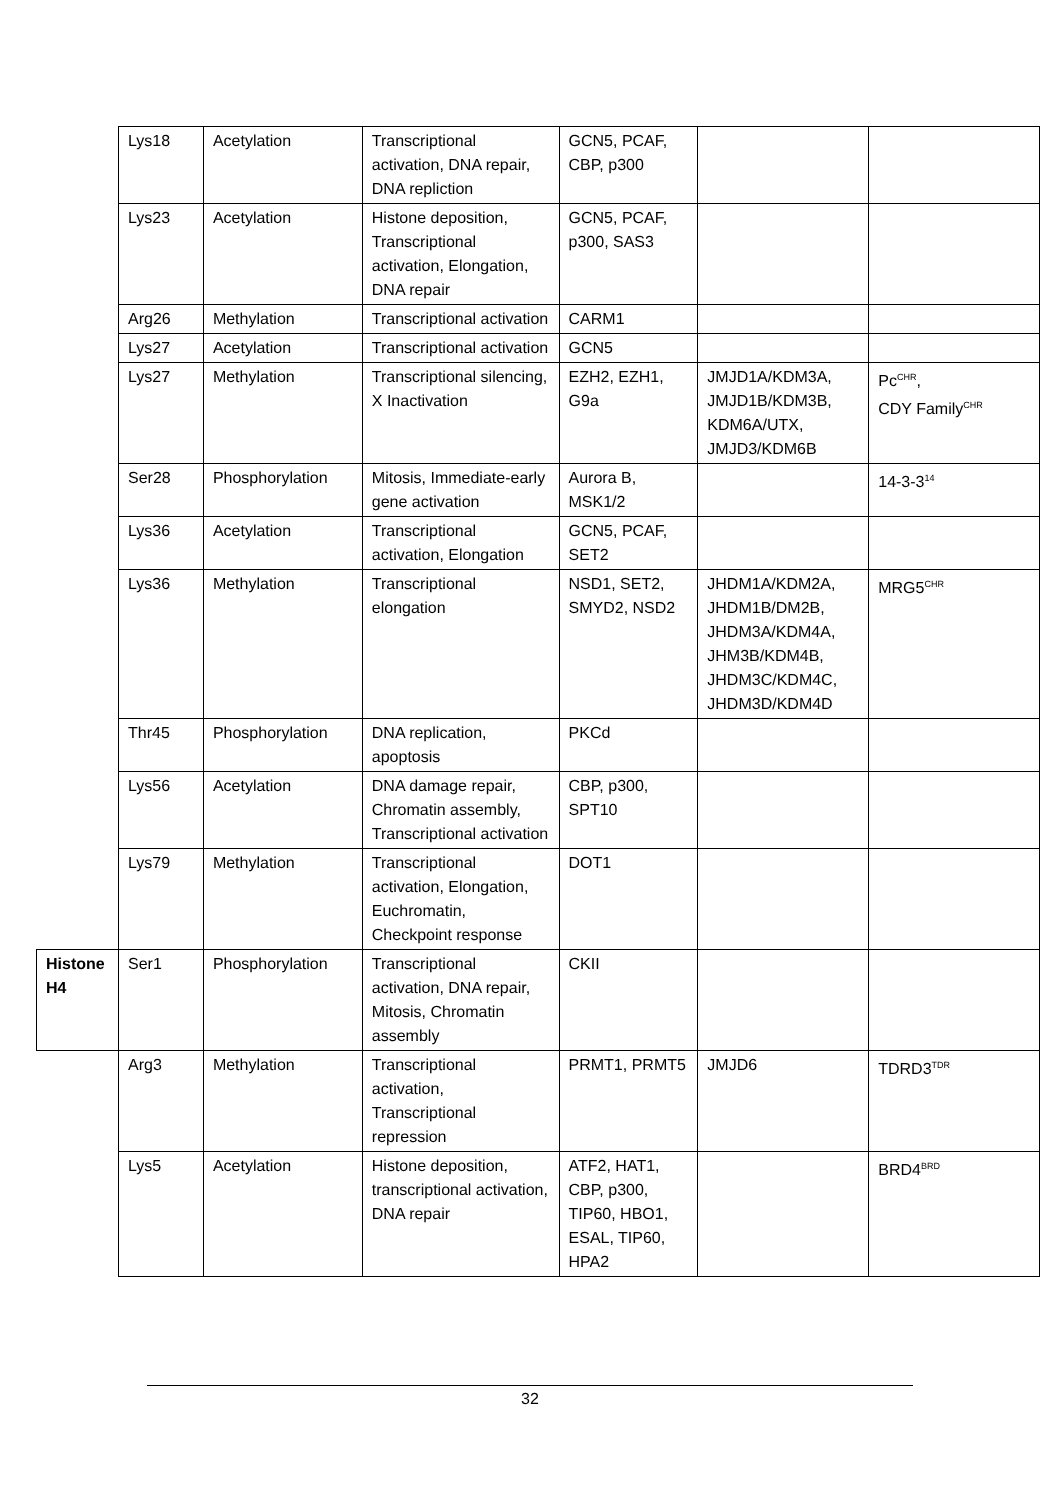| | Lys18 | Acetylation | Transcriptional activation, DNA repair, DNA repliction | GCN5, PCAF, CBP, p300 | | |
| | Lys23 | Acetylation | Histone deposition, Transcriptional activation, Elongation, DNA repair | GCN5, PCAF, p300, SAS3 | | |
| | Arg26 | Methylation | Transcriptional activation | CARM1 | | |
| | Lys27 | Acetylation | Transcriptional activation | GCN5 | | |
| | Lys27 | Methylation | Transcriptional silencing, X Inactivation | EZH2, EZH1, G9a | JMJD1A/KDM3A, JMJD1B/KDM3B, KDM6A/UTX, JMJD3/KDM6B | Pc<sup>CHR</sup>, CDY Family<sup>CHR</sup> |
| | Ser28 | Phosphorylation | Mitosis, Immediate-early gene activation | Aurora B, MSK1/2 | | 14-3-3<sup>14</sup> |
| | Lys36 | Acetylation | Transcriptional activation, Elongation | GCN5, PCAF, SET2 | | |
| | Lys36 | Methylation | Transcriptional elongation | NSD1, SET2, SMYD2, NSD2 | JHDM1A/KDM2A, JHDM1B/DM2B, JHDM3A/KDM4A, JHM3B/KDM4B, JHDM3C/KDM4C, JHDM3D/KDM4D | MRG5<sup>CHR</sup> |
| | Thr45 | Phosphorylation | DNA replication, apoptosis | PKCd | | |
| | Lys56 | Acetylation | DNA damage repair, Chromatin assembly, Transcriptional activation | CBP, p300, SPT10 | | |
| | Lys79 | Methylation | Transcriptional activation, Elongation, Euchromatin, Checkpoint response | DOT1 | | |
| Histone H4 | Ser1 | Phosphorylation | Transcriptional activation, DNA repair, Mitosis, Chromatin assembly | CKII | | |
| | Arg3 | Methylation | Transcriptional activation, Transcriptional repression | PRMT1, PRMT5 | JMJD6 | TDRD3<sup>TDR</sup> |
| | Lys5 | Acetylation | Histone deposition, transcriptional activation, DNA repair | ATF2, HAT1, CBP, p300, TIP60, HBO1, ESAL, TIP60, HPA2 | | BRD4<sup>BRD</sup> |
32